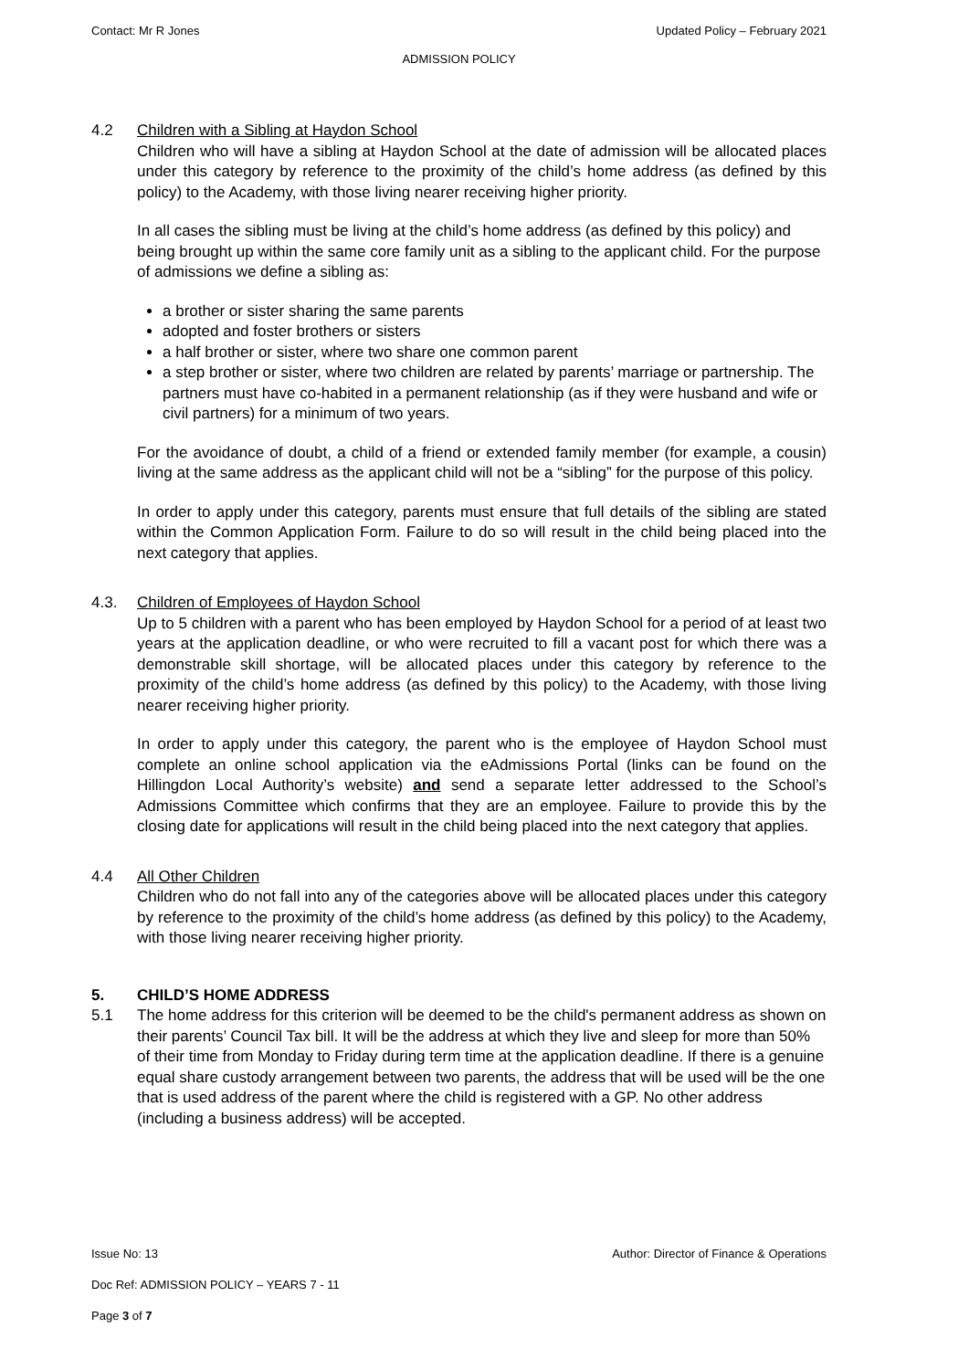Contact: Mr R Jones Updated Policy – February 2021
ADMISSION POLICY
4.2 Children with a Sibling at Haydon School
Children who will have a sibling at Haydon School at the date of admission will be allocated places under this category by reference to the proximity of the child’s home address (as defined by this policy) to the Academy, with those living nearer receiving higher priority.
In all cases the sibling must be living at the child’s home address (as defined by this policy) and being brought up within the same core family unit as a sibling to the applicant child. For the purpose of admissions we define a sibling as:
a brother or sister sharing the same parents
adopted and foster brothers or sisters
a half brother or sister, where two share one common parent
a step brother or sister, where two children are related by parents’ marriage or partnership. The partners must have co-habited in a permanent relationship (as if they were husband and wife or civil partners) for a minimum of two years.
For the avoidance of doubt, a child of a friend or extended family member (for example, a cousin) living at the same address as the applicant child will not be a “sibling” for the purpose of this policy.
In order to apply under this category, parents must ensure that full details of the sibling are stated within the Common Application Form. Failure to do so will result in the child being placed into the next category that applies.
4.3. Children of Employees of Haydon School
Up to 5 children with a parent who has been employed by Haydon School for a period of at least two years at the application deadline, or who were recruited to fill a vacant post for which there was a demonstrable skill shortage, will be allocated places under this category by reference to the proximity of the child’s home address (as defined by this policy) to the Academy, with those living nearer receiving higher priority.
In order to apply under this category, the parent who is the employee of Haydon School must complete an online school application via the eAdmissions Portal (links can be found on the Hillingdon Local Authority’s website) and send a separate letter addressed to the School’s Admissions Committee which confirms that they are an employee. Failure to provide this by the closing date for applications will result in the child being placed into the next category that applies.
4.4 All Other Children
Children who do not fall into any of the categories above will be allocated places under this category by reference to the proximity of the child’s home address (as defined by this policy) to the Academy, with those living nearer receiving higher priority.
5. CHILD’S HOME ADDRESS
5.1 The home address for this criterion will be deemed to be the child's permanent address as shown on their parents’ Council Tax bill. It will be the address at which they live and sleep for more than 50% of their time from Monday to Friday during term time at the application deadline. If there is a genuine equal share custody arrangement between two parents, the address that will be used will be the one that is used address of the parent where the child is registered with a GP. No other address (including a business address) will be accepted.
Issue No: 13 Author: Director of Finance & Operations
Doc Ref: ADMISSION POLICY – YEARS 7 - 11
Page 3 of 7